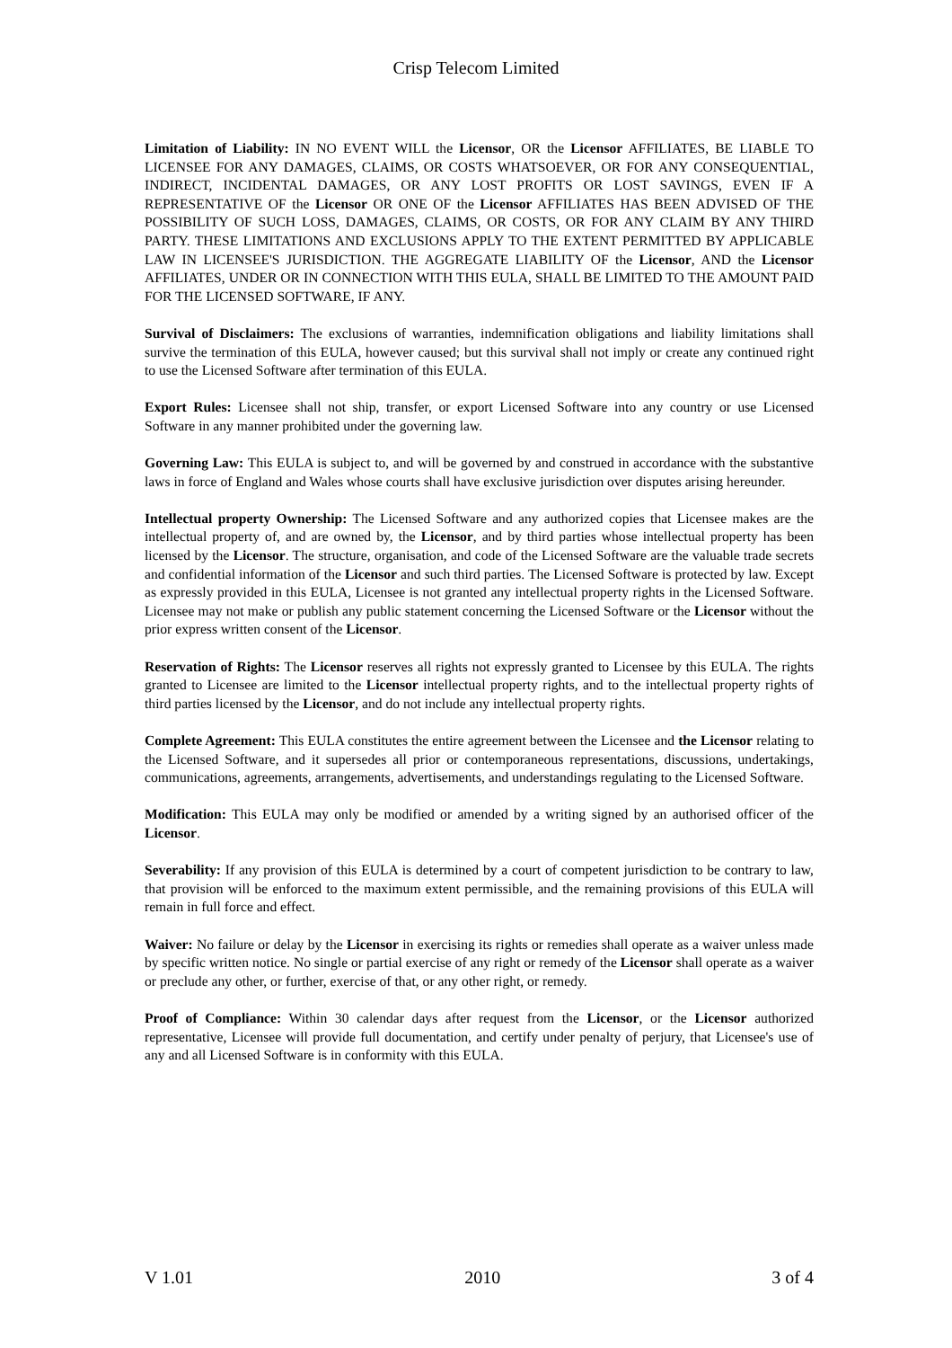Crisp Telecom Limited
Limitation of Liability: IN NO EVENT WILL the Licensor, OR the Licensor AFFILIATES, BE LIABLE TO LICENSEE FOR ANY DAMAGES, CLAIMS, OR COSTS WHATSOEVER, OR FOR ANY CONSEQUENTIAL, INDIRECT, INCIDENTAL DAMAGES, OR ANY LOST PROFITS OR LOST SAVINGS, EVEN IF A REPRESENTATIVE OF the Licensor OR ONE OF the Licensor AFFILIATES HAS BEEN ADVISED OF THE POSSIBILITY OF SUCH LOSS, DAMAGES, CLAIMS, OR COSTS, OR FOR ANY CLAIM BY ANY THIRD PARTY. THESE LIMITATIONS AND EXCLUSIONS APPLY TO THE EXTENT PERMITTED BY APPLICABLE LAW IN LICENSEE'S JURISDICTION. THE AGGREGATE LIABILITY OF the Licensor, AND the Licensor AFFILIATES, UNDER OR IN CONNECTION WITH THIS EULA, SHALL BE LIMITED TO THE AMOUNT PAID FOR THE LICENSED SOFTWARE, IF ANY.
Survival of Disclaimers: The exclusions of warranties, indemnification obligations and liability limitations shall survive the termination of this EULA, however caused; but this survival shall not imply or create any continued right to use the Licensed Software after termination of this EULA.
Export Rules: Licensee shall not ship, transfer, or export Licensed Software into any country or use Licensed Software in any manner prohibited under the governing law.
Governing Law: This EULA is subject to, and will be governed by and construed in accordance with the substantive laws in force of England and Wales whose courts shall have exclusive jurisdiction over disputes arising hereunder.
Intellectual property Ownership: The Licensed Software and any authorized copies that Licensee makes are the intellectual property of, and are owned by, the Licensor, and by third parties whose intellectual property has been licensed by the Licensor. The structure, organisation, and code of the Licensed Software are the valuable trade secrets and confidential information of the Licensor and such third parties. The Licensed Software is protected by law. Except as expressly provided in this EULA, Licensee is not granted any intellectual property rights in the Licensed Software. Licensee may not make or publish any public statement concerning the Licensed Software or the Licensor without the prior express written consent of the Licensor.
Reservation of Rights: The Licensor reserves all rights not expressly granted to Licensee by this EULA. The rights granted to Licensee are limited to the Licensor intellectual property rights, and to the intellectual property rights of third parties licensed by the Licensor, and do not include any intellectual property rights.
Complete Agreement: This EULA constitutes the entire agreement between the Licensee and the Licensor relating to the Licensed Software, and it supersedes all prior or contemporaneous representations, discussions, undertakings, communications, agreements, arrangements, advertisements, and understandings regulating to the Licensed Software.
Modification: This EULA may only be modified or amended by a writing signed by an authorised officer of the Licensor.
Severability: If any provision of this EULA is determined by a court of competent jurisdiction to be contrary to law, that provision will be enforced to the maximum extent permissible, and the remaining provisions of this EULA will remain in full force and effect.
Waiver: No failure or delay by the Licensor in exercising its rights or remedies shall operate as a waiver unless made by specific written notice. No single or partial exercise of any right or remedy of the Licensor shall operate as a waiver or preclude any other, or further, exercise of that, or any other right, or remedy.
Proof of Compliance: Within 30 calendar days after request from the Licensor, or the Licensor authorized representative, Licensee will provide full documentation, and certify under penalty of perjury, that Licensee's use of any and all Licensed Software is in conformity with this EULA.
V 1.01 2010 3 of 4